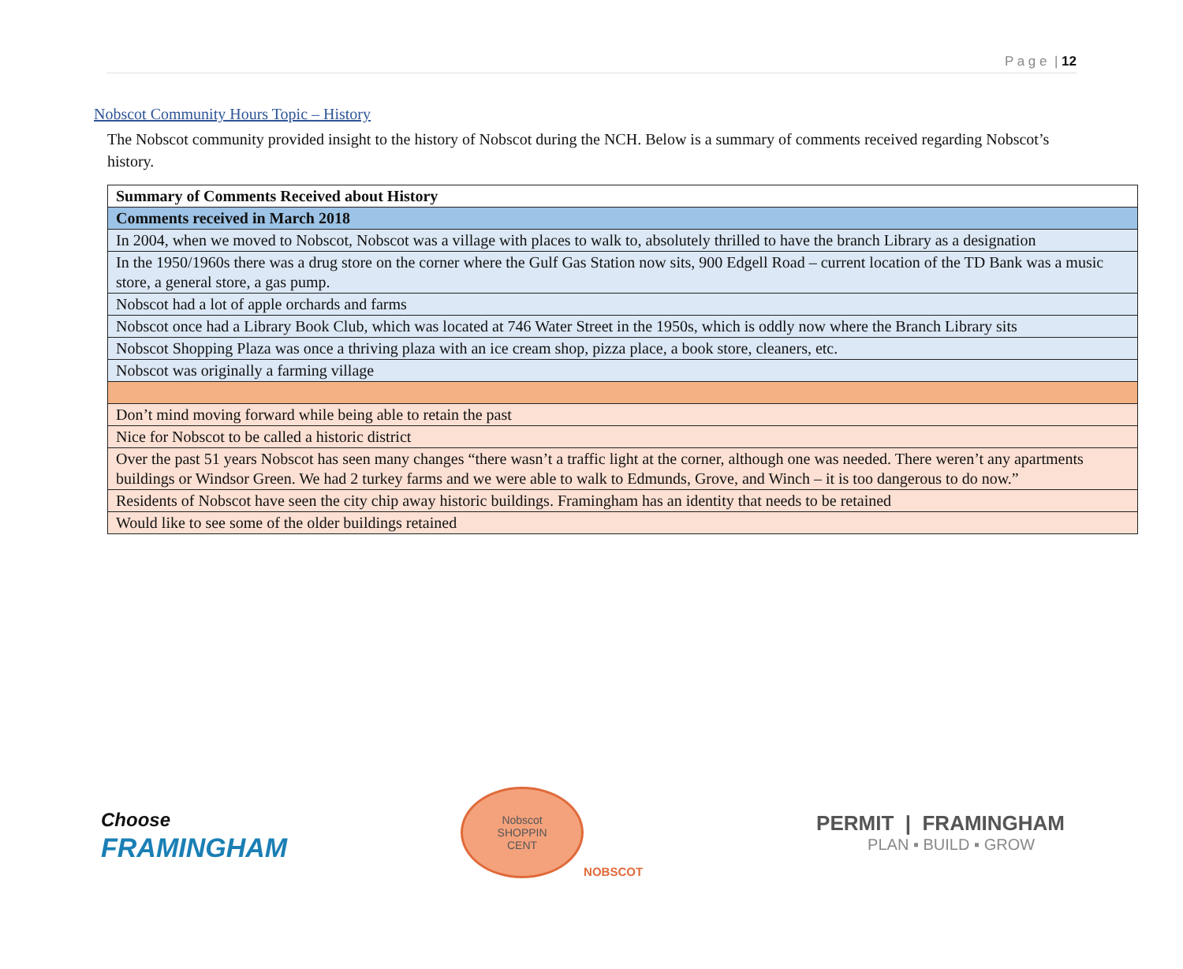P a g e | 12
Nobscot Community Hours Topic – History
The Nobscot community provided insight to the history of Nobscot during the NCH. Below is a summary of comments received regarding Nobscot’s history.
| Summary of Comments Received about History |
| --- |
| Comments received in March 2018 |
| In 2004, when we moved to Nobscot, Nobscot was a village with places to walk to, absolutely thrilled to have the branch Library as a designation |
| In the 1950/1960s there was a drug store on the corner where the Gulf Gas Station now sits, 900 Edgell Road – current location of the TD Bank was a music store, a general store, a gas pump. |
| Nobscot had a lot of apple orchards and farms |
| Nobscot once had a Library Book Club, which was located at 746 Water Street in the 1950s, which is oddly now where the Branch Library sits |
| Nobscot Shopping Plaza was once a thriving plaza with an ice cream shop, pizza place, a book store, cleaners, etc. |
| Nobscot was originally a farming village |
| Don’t mind moving forward while being able to retain the past |
| Nice for Nobscot to be called a historic district |
| Over the past 51 years Nobscot has seen many changes “there wasn’t a traffic light at the corner, although one was needed. There weren’t any apartments buildings or Windsor Green. We had 2 turkey farms and we were able to walk to Edmunds, Grove, and Winch – it is too dangerous to do now.” |
| Residents of Nobscot have seen the city chip away historic buildings. Framingham has an identity that needs to be retained |
| Would like to see some of the older buildings retained |
Choose
FRAMINGHAM
Nobscot
SHOPPIN
CENT
NOBSCOT
PERMIT | FRAMINGHAM
PLAN ▪ BUILD ▪ GROW